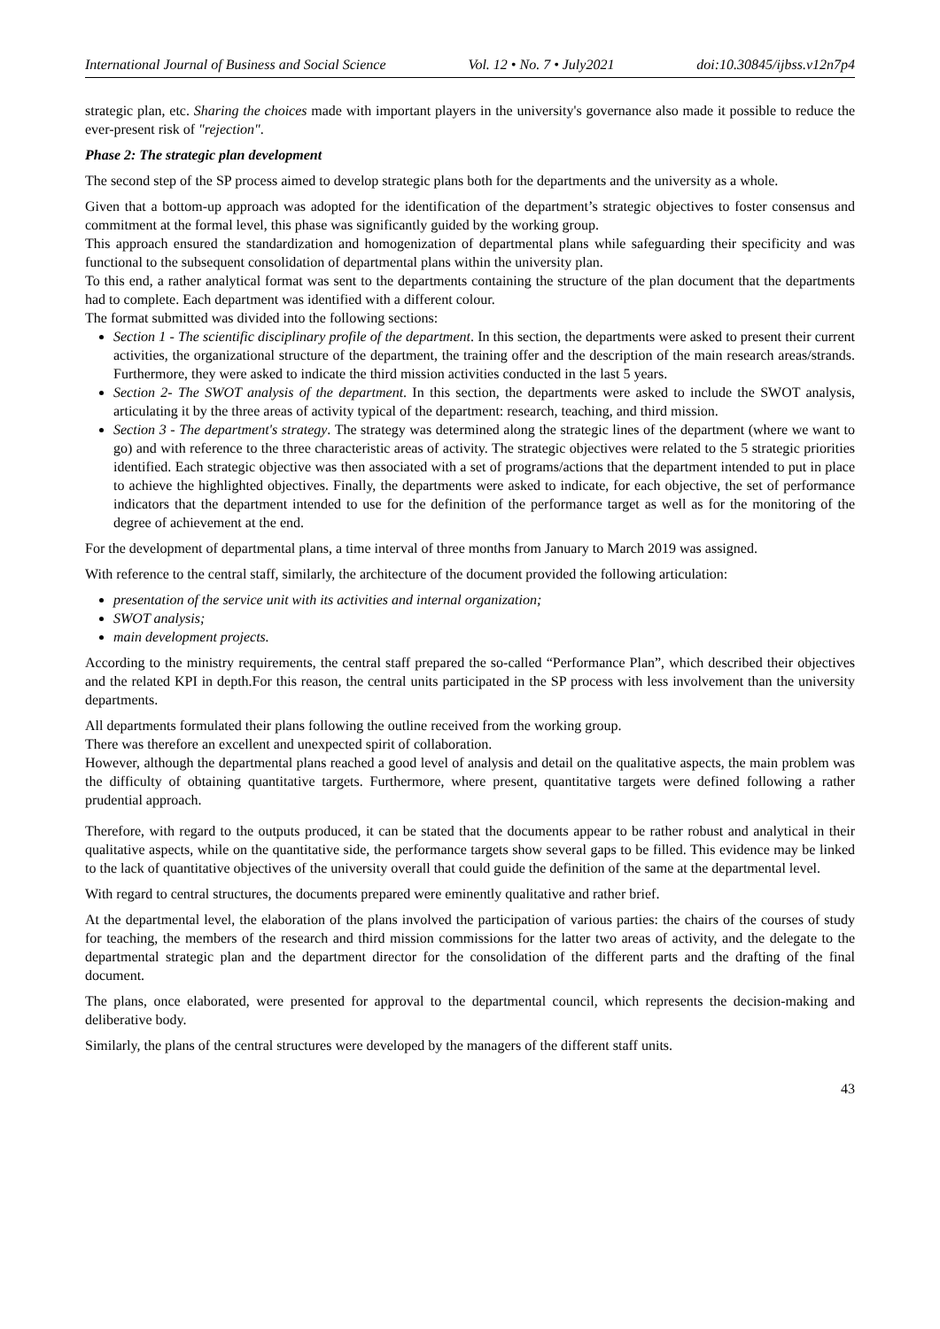International Journal of Business and Social Science Vol. 12 • No. 7 • July2021 doi:10.30845/ijbss.v12n7p4
strategic plan, etc. Sharing the choices made with important players in the university's governance also made it possible to reduce the ever-present risk of "rejection".
Phase 2: The strategic plan development
The second step of the SP process aimed to develop strategic plans both for the departments and the university as a whole.
Given that a bottom-up approach was adopted for the identification of the department’s strategic objectives to foster consensus and commitment at the formal level, this phase was significantly guided by the working group.
This approach ensured the standardization and homogenization of departmental plans while safeguarding their specificity and was functional to the subsequent consolidation of departmental plans within the university plan.
To this end, a rather analytical format was sent to the departments containing the structure of the plan document that the departments had to complete. Each department was identified with a different colour.
The format submitted was divided into the following sections:
Section 1 - The scientific disciplinary profile of the department. In this section, the departments were asked to present their current activities, the organizational structure of the department, the training offer and the description of the main research areas/strands. Furthermore, they were asked to indicate the third mission activities conducted in the last 5 years.
Section 2- The SWOT analysis of the department. In this section, the departments were asked to include the SWOT analysis, articulating it by the three areas of activity typical of the department: research, teaching, and third mission.
Section 3 - The department's strategy. The strategy was determined along the strategic lines of the department (where we want to go) and with reference to the three characteristic areas of activity. The strategic objectives were related to the 5 strategic priorities identified. Each strategic objective was then associated with a set of programs/actions that the department intended to put in place to achieve the highlighted objectives. Finally, the departments were asked to indicate, for each objective, the set of performance indicators that the department intended to use for the definition of the performance target as well as for the monitoring of the degree of achievement at the end.
For the development of departmental plans, a time interval of three months from January to March 2019 was assigned.
With reference to the central staff, similarly, the architecture of the document provided the following articulation:
presentation of the service unit with its activities and internal organization;
SWOT analysis;
main development projects.
According to the ministry requirements, the central staff prepared the so-called “Performance Plan”, which described their objectives and the related KPI in depth.For this reason, the central units participated in the SP process with less involvement than the university departments.
All departments formulated their plans following the outline received from the working group.
There was therefore an excellent and unexpected spirit of collaboration.
However, although the departmental plans reached a good level of analysis and detail on the qualitative aspects, the main problem was the difficulty of obtaining quantitative targets. Furthermore, where present, quantitative targets were defined following a rather prudential approach.
Therefore, with regard to the outputs produced, it can be stated that the documents appear to be rather robust and analytical in their qualitative aspects, while on the quantitative side, the performance targets show several gaps to be filled. This evidence may be linked to the lack of quantitative objectives of the university overall that could guide the definition of the same at the departmental level.
With regard to central structures, the documents prepared were eminently qualitative and rather brief.
At the departmental level, the elaboration of the plans involved the participation of various parties: the chairs of the courses of study for teaching, the members of the research and third mission commissions for the latter two areas of activity, and the delegate to the departmental strategic plan and the department director for the consolidation of the different parts and the drafting of the final document.
The plans, once elaborated, were presented for approval to the departmental council, which represents the decision-making and deliberative body.
Similarly, the plans of the central structures were developed by the managers of the different staff units.
43